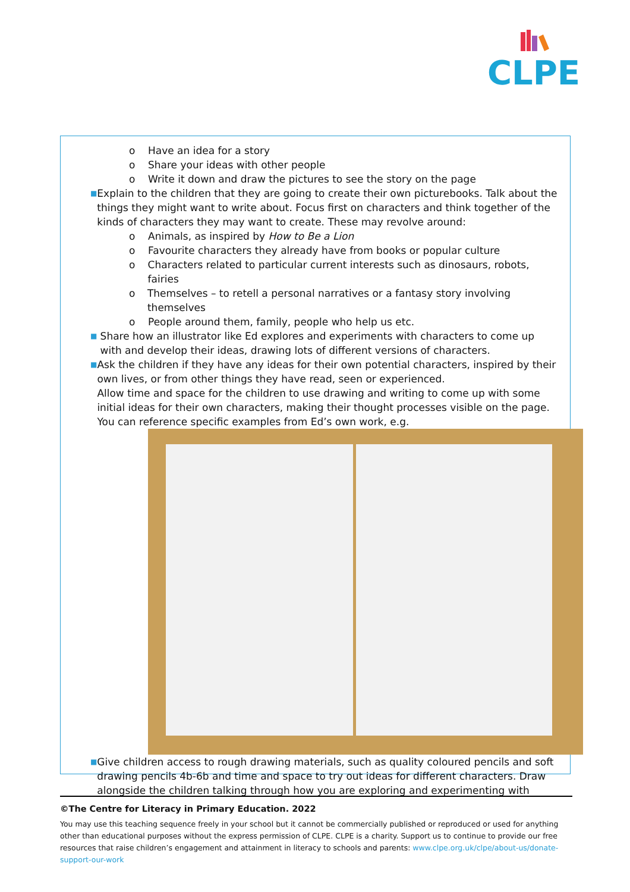CLPE
o Have an idea for a story
o Share your ideas with other people
o Write it down and draw the pictures to see the story on the page
■ Explain to the children that they are going to create their own picturebooks. Talk about the things they might want to write about. Focus first on characters and think together of the kinds of characters they may want to create. These may revolve around:
o Animals, as inspired by How to Be a Lion
o Favourite characters they already have from books or popular culture
o Characters related to particular current interests such as dinosaurs, robots, fairies
o Themselves – to retell a personal narratives or a fantasy story involving themselves
o People around them, family, people who help us etc.
■ Share how an illustrator like Ed explores and experiments with characters to come up with and develop their ideas, drawing lots of different versions of characters.
■ Ask the children if they have any ideas for their own potential characters, inspired by their own lives, or from other things they have read, seen or experienced.
Allow time and space for the children to use drawing and writing to come up with some initial ideas for their own characters, making their thought processes visible on the page. You can reference specific examples from Ed’s own work, e.g.
■ Give children access to rough drawing materials, such as quality coloured pencils and soft drawing pencils 4b-6b and time and space to try out ideas for different characters. Draw alongside the children talking through how you are exploring and experimenting with
©The Centre for Literacy in Primary Education. 2022
You may use this teaching sequence freely in your school but it cannot be commercially published or reproduced or used for anything other than educational purposes without the express permission of CLPE. CLPE is a charity. Support us to continue to provide our free resources that raise children’s engagement and attainment in literacy to schools and parents: www.clpe.org.uk/clpe/about-us/donate-support-our-work